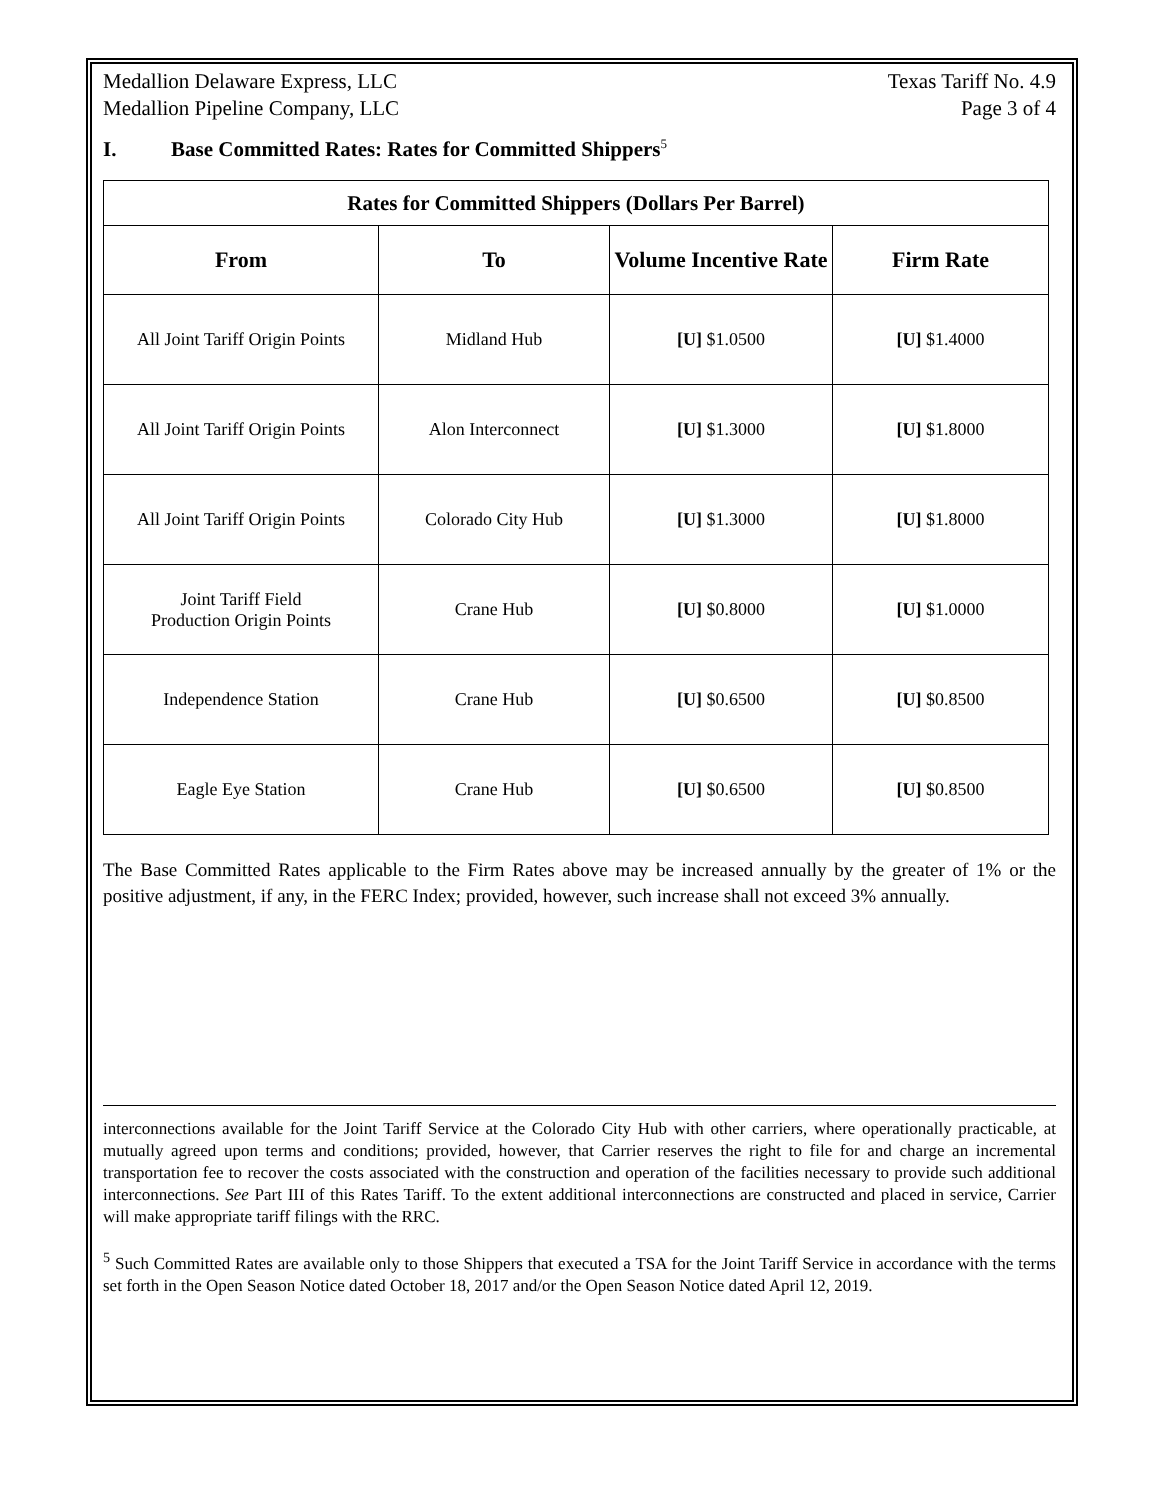Medallion Delaware Express, LLC
Medallion Pipeline Company, LLC
Texas Tariff No. 4.9
Page 3 of 4
I. Base Committed Rates: Rates for Committed Shippers<sup>5</sup>
| Rates for Committed Shippers (Dollars Per Barrel) | | | |
| --- | --- | --- | --- |
| From | To | Volume Incentive Rate | Firm Rate |
| All Joint Tariff Origin Points | Midland Hub | [U] $1.0500 | [U] $1.4000 |
| All Joint Tariff Origin Points | Alon Interconnect | [U] $1.3000 | [U] $1.8000 |
| All Joint Tariff Origin Points | Colorado City Hub | [U] $1.3000 | [U] $1.8000 |
| Joint Tariff Field Production Origin Points | Crane Hub | [U] $0.8000 | [U] $1.0000 |
| Independence Station | Crane Hub | [U] $0.6500 | [U] $0.8500 |
| Eagle Eye Station | Crane Hub | [U] $0.6500 | [U] $0.8500 |
The Base Committed Rates applicable to the Firm Rates above may be increased annually by the greater of 1% or the positive adjustment, if any, in the FERC Index; provided, however, such increase shall not exceed 3% annually.
interconnections available for the Joint Tariff Service at the Colorado City Hub with other carriers, where operationally practicable, at mutually agreed upon terms and conditions; provided, however, that Carrier reserves the right to file for and charge an incremental transportation fee to recover the costs associated with the construction and operation of the facilities necessary to provide such additional interconnections. See Part III of this Rates Tariff. To the extent additional interconnections are constructed and placed in service, Carrier will make appropriate tariff filings with the RRC.
<sup>5</sup> Such Committed Rates are available only to those Shippers that executed a TSA for the Joint Tariff Service in accordance with the terms set forth in the Open Season Notice dated October 18, 2017 and/or the Open Season Notice dated April 12, 2019.